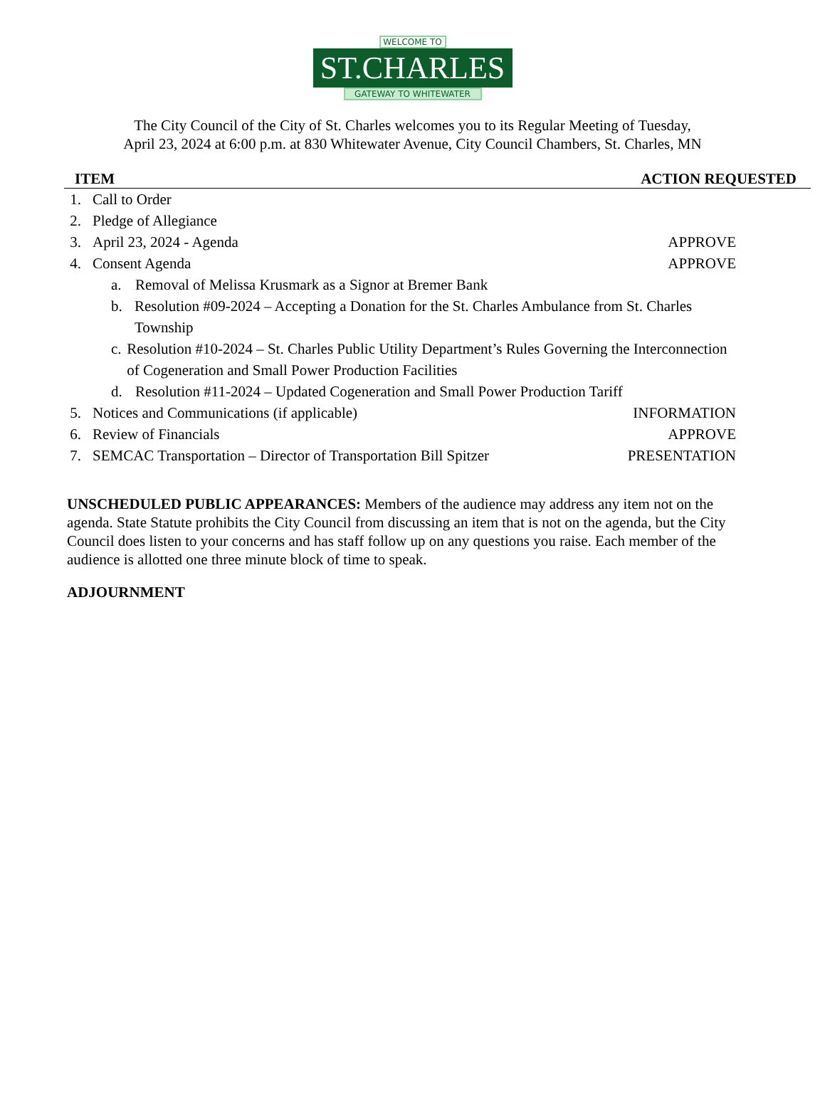WELCOME TO
ST.CHARLES
GATEWAY TO WHITEWATER
The City Council of the City of St. Charles welcomes you to its Regular Meeting of Tuesday,
April 23, 2024 at 6:00 p.m. at 830 Whitewater Avenue, City Council Chambers, St. Charles, MN
ITEM ACTION REQUESTED
1. Call to Order
2. Pledge of Allegiance
3. April 23, 2024 - Agenda APPROVE
4. Consent Agenda APPROVE
a. Removal of Melissa Krusmark as a Signor at Bremer Bank
b. Resolution #09-2024 – Accepting a Donation for the St. Charles Ambulance from St. Charles Township
c. Resolution #10-2024 – St. Charles Public Utility Department’s Rules Governing the Interconnection of Cogeneration and Small Power Production Facilities
d. Resolution #11-2024 – Updated Cogeneration and Small Power Production Tariff
5. Notices and Communications (if applicable) INFORMATION
6. Review of Financials APPROVE
7. SEMCAC Transportation – Director of Transportation Bill Spitzer PRESENTATION
UNSCHEDULED PUBLIC APPEARANCES: Members of the audience may address any item not on the agenda. State Statute prohibits the City Council from discussing an item that is not on the agenda, but the City Council does listen to your concerns and has staff follow up on any questions you raise. Each member of the audience is allotted one three minute block of time to speak.
ADJOURNMENT